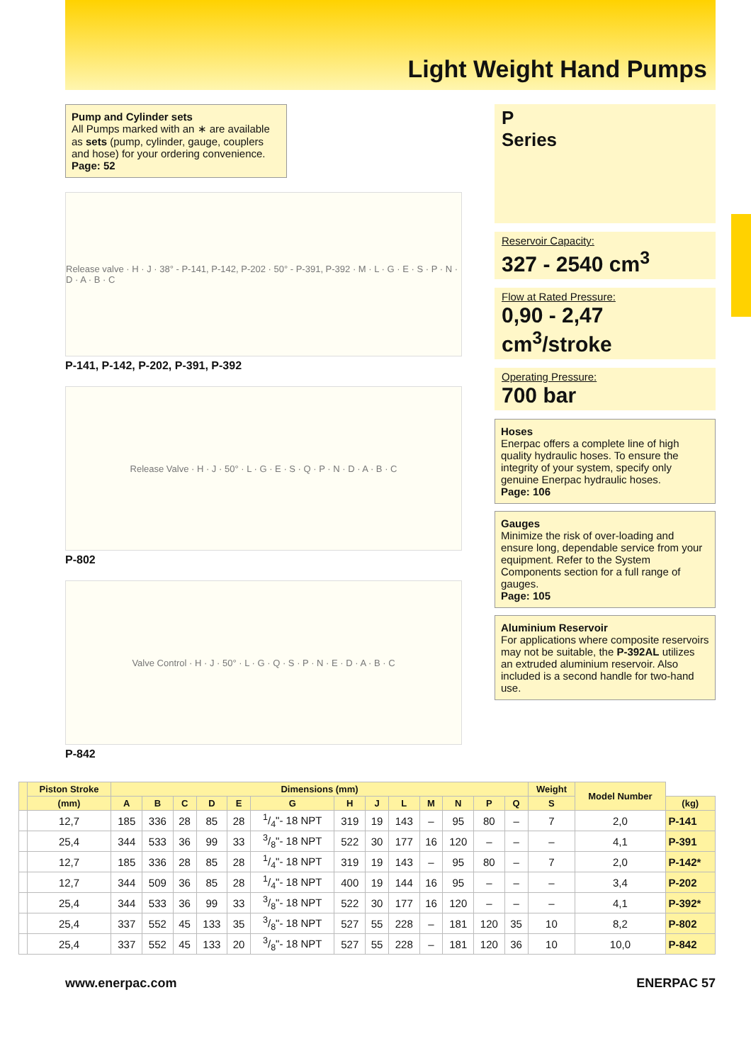Light Weight Hand Pumps
Pump and Cylinder sets
All Pumps marked with an ∗ are available as sets (pump, cylinder, gauge, couplers and hose) for your ordering convenience.
Page: 52
Release valve · H · J · 38° - P-141, P-142, P-202 · 50° - P-391, P-392 · M · L · G · E · S · P · N · D · A · B · C
P-141, P-142, P-202, P-391, P-392
Release Valve · H · J · 50° · L · G · E · S · Q · P · N · D · A · B · C
P-802
Valve Control · H · J · 50° · L · G · Q · S · P · N · E · D · A · B · C
P-842
P
Series
Reservoir Capacity:
327 - 2540 cm<sup>3</sup>
Flow at Rated Pressure:
0,90 - 2,47 cm<sup>3</sup>/stroke
Operating Pressure:
700 bar
Hoses
Enerpac offers a complete line of high quality hydraulic hoses. To ensure the integrity of your system, specify only genuine Enerpac hydraulic hoses.
Page: 106
Gauges
Minimize the risk of over-loading and ensure long, dependable service from your equipment. Refer to the System Components section for a full range of gauges.
Page: 105
Aluminium Reservoir
For applications where composite reservoirs may not be suitable, the P-392AL utilizes an extruded aluminium reservoir. Also included is a second handle for two-hand use.
| | Piston Stroke | Dimensions (mm) | | | | | | | | | | | | | Weight | Model Number | |
| --- | --- | --- | --- | --- | --- | --- | --- | --- | --- | --- | --- | --- | --- | --- | --- | --- | --- |
| | (mm) | A | B | C | D | E | G | H | J | L | M | N | P | Q | S | | (kg) |
| | 12,7 | 185 | 336 | 28 | 85 | 28 | 1/4"- 18 NPT | 319 | 19 | 143 | – | 95 | 80 | – | 7 | 2,0 | P-141 |
| | 25,4 | 344 | 533 | 36 | 99 | 33 | 3/8"- 18 NPT | 522 | 30 | 177 | 16 | 120 | – | – | – | 4,1 | P-391 |
| | 12,7 | 185 | 336 | 28 | 85 | 28 | 1/4"- 18 NPT | 319 | 19 | 143 | – | 95 | 80 | – | 7 | 2,0 | P-142* |
| | 12,7 | 344 | 509 | 36 | 85 | 28 | 1/4"- 18 NPT | 400 | 19 | 144 | 16 | 95 | – | – | – | 3,4 | P-202 |
| | 25,4 | 344 | 533 | 36 | 99 | 33 | 3/8"- 18 NPT | 522 | 30 | 177 | 16 | 120 | – | – | – | 4,1 | P-392* |
| | 25,4 | 337 | 552 | 45 | 133 | 35 | 3/8"- 18 NPT | 527 | 55 | 228 | – | 181 | 120 | 35 | 10 | 8,2 | P-802 |
| | 25,4 | 337 | 552 | 45 | 133 | 20 | 3/8"- 18 NPT | 527 | 55 | 228 | – | 181 | 120 | 36 | 10 | 10,0 | P-842 |
www.enerpac.com ENERPAC 57